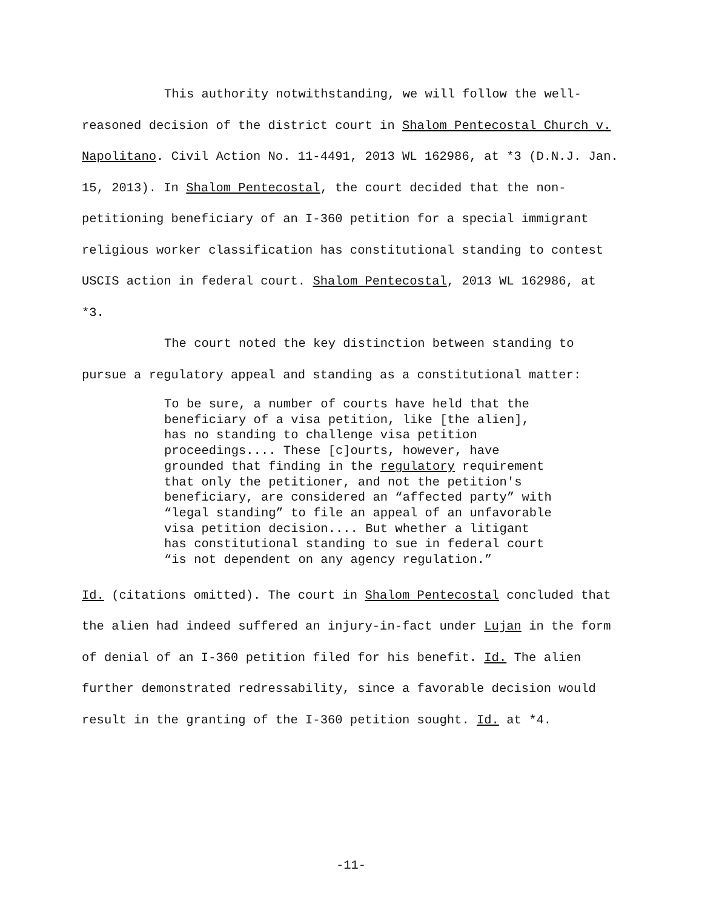This authority notwithstanding, we will follow the well-reasoned decision of the district court in Shalom Pentecostal Church v. Napolitano. Civil Action No. 11-4491, 2013 WL 162986, at *3 (D.N.J. Jan. 15, 2013). In Shalom Pentecostal, the court decided that the non-petitioning beneficiary of an I-360 petition for a special immigrant religious worker classification has constitutional standing to contest USCIS action in federal court. Shalom Pentecostal, 2013 WL 162986, at *3.
The court noted the key distinction between standing to pursue a regulatory appeal and standing as a constitutional matter:
To be sure, a number of courts have held that the beneficiary of a visa petition, like [the alien], has no standing to challenge visa petition proceedings.... These [c]ourts, however, have grounded that finding in the regulatory requirement that only the petitioner, and not the petition's beneficiary, are considered an “affected party” with “legal standing” to file an appeal of an unfavorable visa petition decision.... But whether a litigant has constitutional standing to sue in federal court “is not dependent on any agency regulation.”
Id. (citations omitted). The court in Shalom Pentecostal concluded that the alien had indeed suffered an injury-in-fact under Lujan in the form of denial of an I-360 petition filed for his benefit. Id. The alien further demonstrated redressability, since a favorable decision would result in the granting of the I-360 petition sought. Id. at *4.
-11-